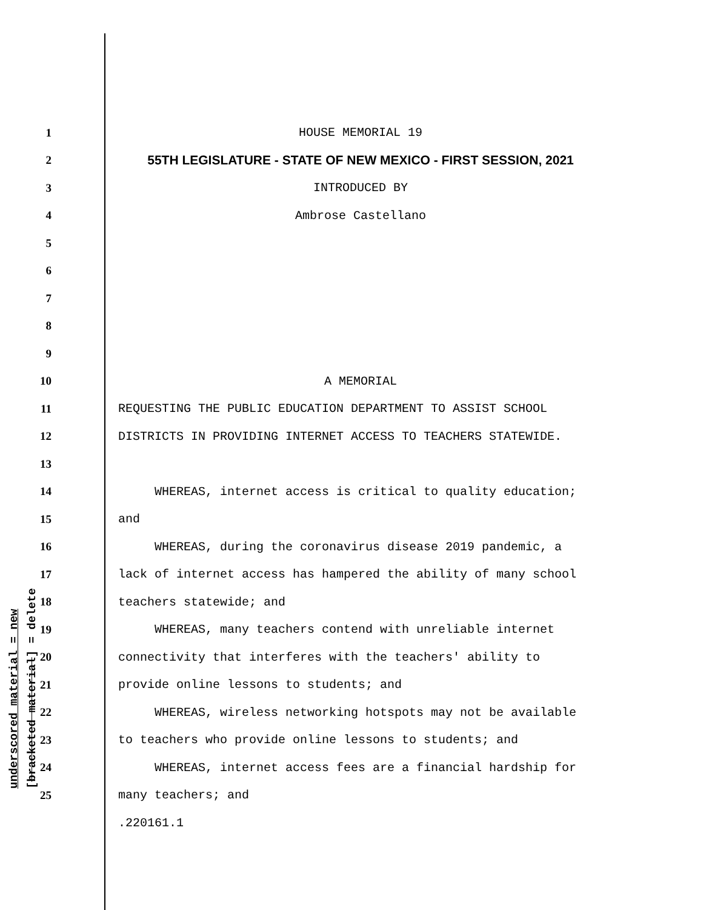1
HOUSE MEMORIAL 19
2
55TH LEGISLATURE - STATE OF NEW MEXICO - FIRST SESSION, 2021
3
INTRODUCED BY
4
Ambrose Castellano
5
6
7
8
9
10
A MEMORIAL
11
REQUESTING THE PUBLIC EDUCATION DEPARTMENT TO ASSIST SCHOOL
12
DISTRICTS IN PROVIDING INTERNET ACCESS TO TEACHERS STATEWIDE.
13
14
WHEREAS, internet access is critical to quality education;
15
and
16
WHEREAS, during the coronavirus disease 2019 pandemic, a
17
lack of internet access has hampered the ability of many school
18
teachers statewide; and
19
WHEREAS, many teachers contend with unreliable internet
20
connectivity that interferes with the teachers' ability to
21
provide online lessons to students; and
22
WHEREAS, wireless networking hotspots may not be available
23
to teachers who provide online lessons to students; and
24
WHEREAS, internet access fees are a financial hardship for
25
many teachers; and
.220161.1
underscored material = new [bracketed material] = delete